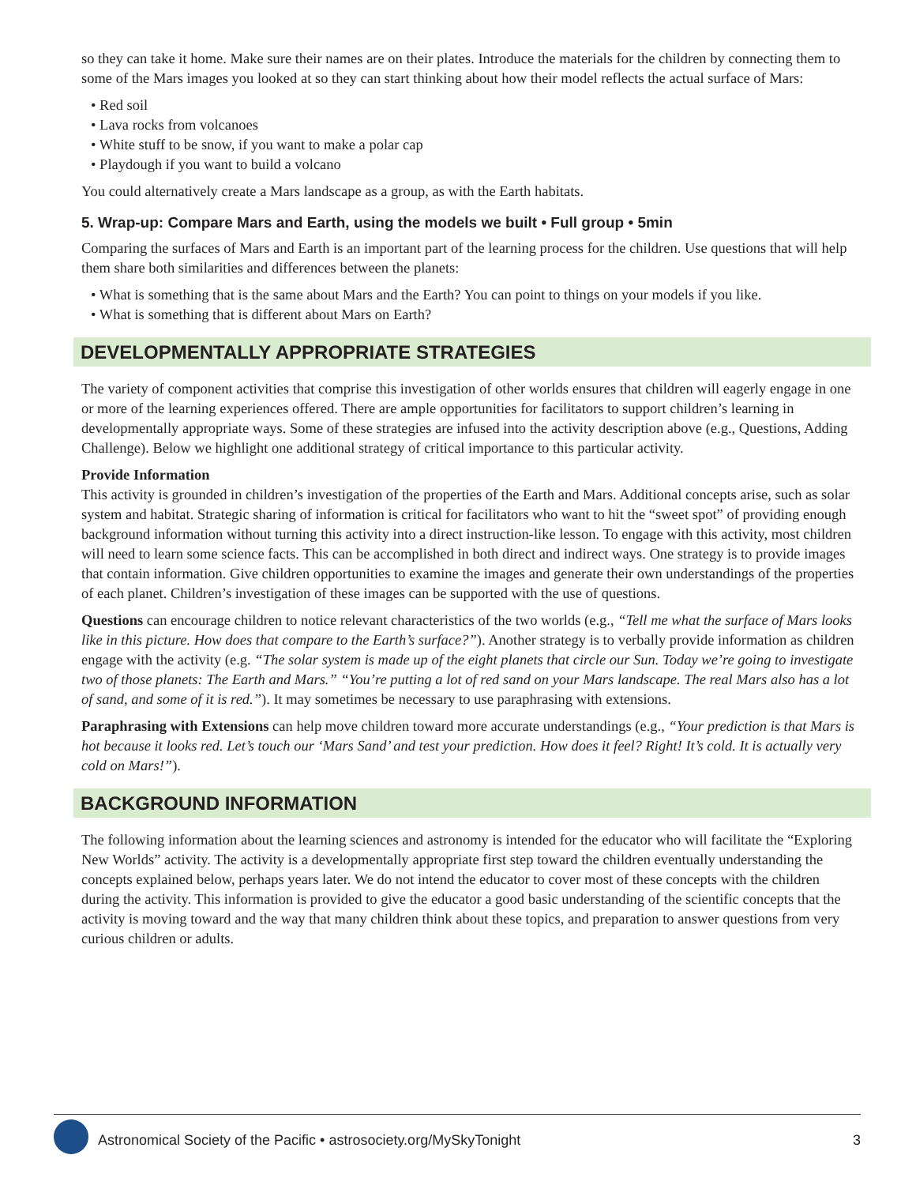so they can take it home. Make sure their names are on their plates. Introduce the materials for the children by connecting them to some of the Mars images you looked at so they can start thinking about how their model reflects the actual surface of Mars:
• Red soil
• Lava rocks from volcanoes
• White stuff to be snow, if you want to make a polar cap
• Playdough if you want to build a volcano
You could alternatively create a Mars landscape as a group, as with the Earth habitats.
5. Wrap-up: Compare Mars and Earth, using the models we built • Full group • 5min
Comparing the surfaces of Mars and Earth is an important part of the learning process for the children. Use questions that will help them share both similarities and differences between the planets:
• What is something that is the same about Mars and the Earth? You can point to things on your models if you like.
• What is something that is different about Mars on Earth?
DEVELOPMENTALLY APPROPRIATE STRATEGIES
The variety of component activities that comprise this investigation of other worlds ensures that children will eagerly engage in one or more of the learning experiences offered. There are ample opportunities for facilitators to support children’s learning in developmentally appropriate ways. Some of these strategies are infused into the activity description above (e.g., Questions, Adding Challenge). Below we highlight one additional strategy of critical importance to this particular activity.
Provide Information
This activity is grounded in children’s investigation of the properties of the Earth and Mars. Additional concepts arise, such as solar system and habitat. Strategic sharing of information is critical for facilitators who want to hit the “sweet spot” of providing enough background information without turning this activity into a direct instruction-like lesson. To engage with this activity, most children will need to learn some science facts. This can be accomplished in both direct and indirect ways. One strategy is to provide images that contain information. Give children opportunities to examine the images and generate their own understandings of the properties of each planet. Children’s investigation of these images can be supported with the use of questions.
Questions can encourage children to notice relevant characteristics of the two worlds (e.g., “Tell me what the surface of Mars looks like in this picture. How does that compare to the Earth’s surface?”). Another strategy is to verbally provide information as children engage with the activity (e.g. “The solar system is made up of the eight planets that circle our Sun. Today we’re going to investigate two of those planets: The Earth and Mars.” “You’re putting a lot of red sand on your Mars landscape. The real Mars also has a lot of sand, and some of it is red.”). It may sometimes be necessary to use paraphrasing with extensions.
Paraphrasing with Extensions can help move children toward more accurate understandings (e.g., “Your prediction is that Mars is hot because it looks red. Let’s touch our ‘Mars Sand’ and test your prediction. How does it feel? Right! It’s cold. It is actually very cold on Mars!”).
BACKGROUND INFORMATION
The following information about the learning sciences and astronomy is intended for the educator who will facilitate the “Exploring New Worlds” activity. The activity is a developmentally appropriate first step toward the children eventually understanding the concepts explained below, perhaps years later. We do not intend the educator to cover most of these concepts with the children during the activity. This information is provided to give the educator a good basic understanding of the scientific concepts that the activity is moving toward and the way that many children think about these topics, and preparation to answer questions from very curious children or adults.
Astronomical Society of the Pacific • astrosociety.org/MySkyTonight 3